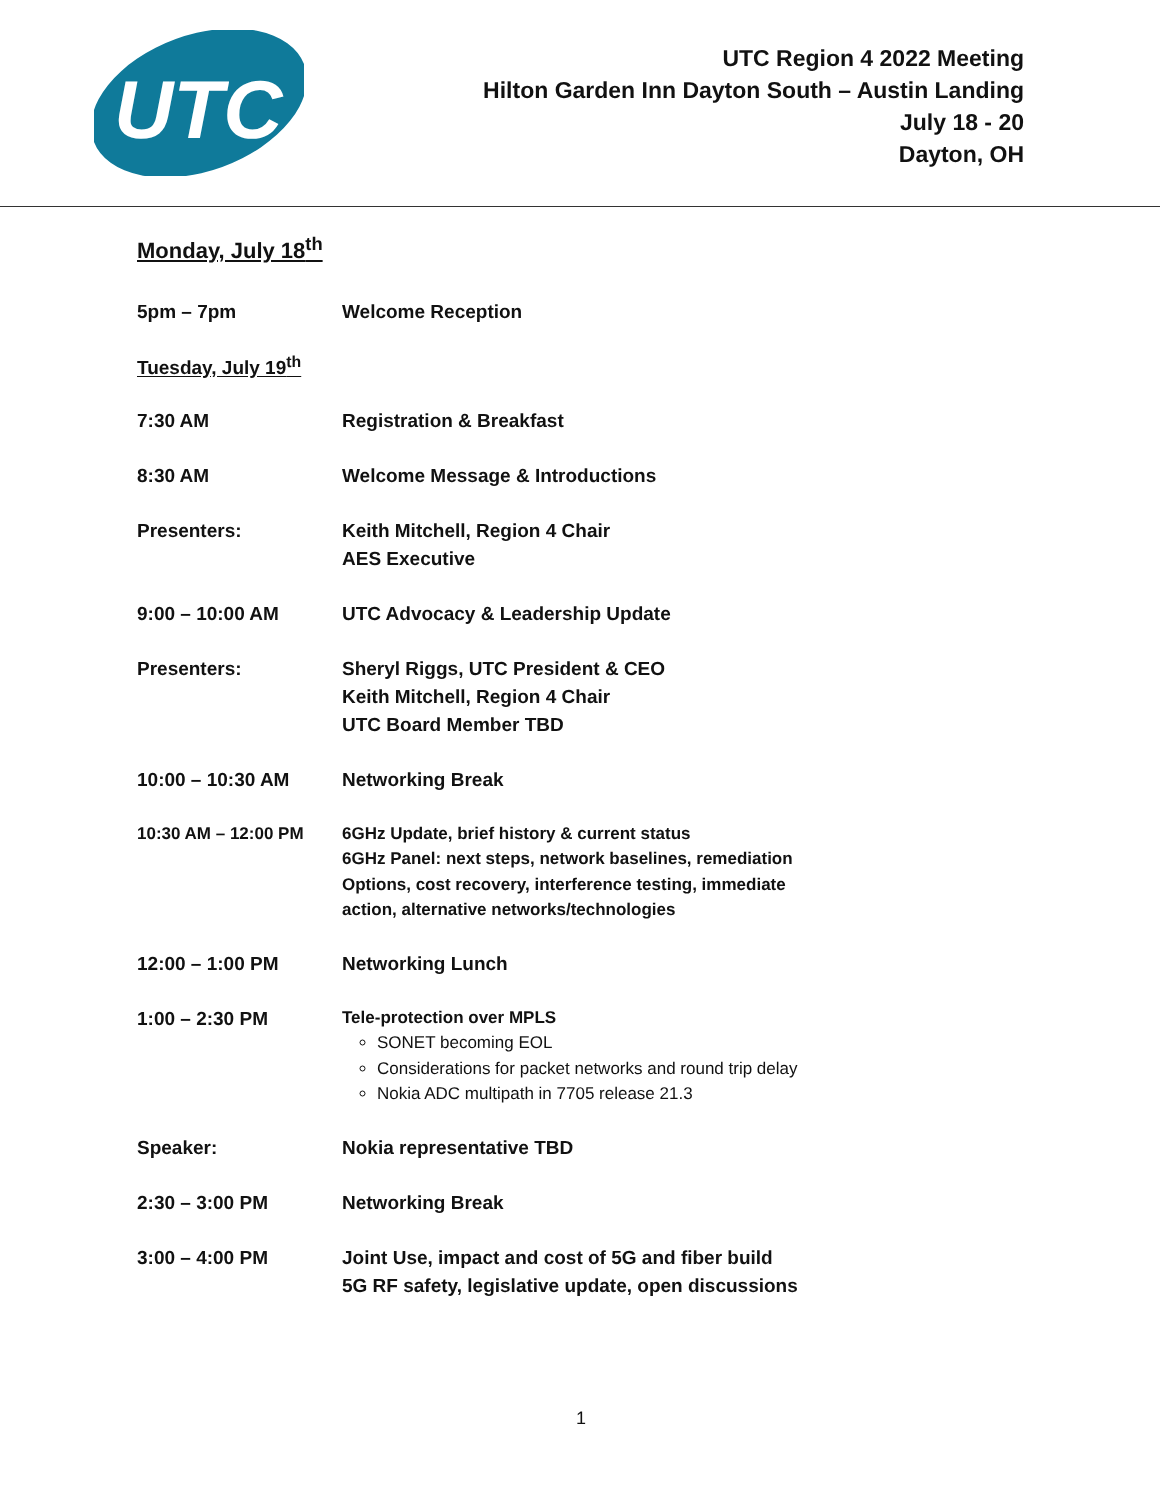UTC
UTC Region 4 2022 Meeting
Hilton Garden Inn Dayton South – Austin Landing
July 18 - 20
Dayton, OH
Monday, July 18<sup>th</sup>
5pm – 7pm Welcome Reception
Tuesday, July 19<sup>th</sup>
7:30 AM Registration & Breakfast
8:30 AM Welcome Message & Introductions
Presenters: Keith Mitchell, Region 4 Chair
AES Executive
9:00 – 10:00 AM UTC Advocacy & Leadership Update
Presenters: Sheryl Riggs, UTC President & CEO
Keith Mitchell, Region 4 Chair
UTC Board Member TBD
10:00 – 10:30 AM Networking Break
10:30 AM – 12:00 PM 6GHz Update, brief history & current status
6GHz Panel: next steps, network baselines, remediation
Options, cost recovery, interference testing, immediate
action, alternative networks/technologies
12:00 – 1:00 PM Networking Lunch
1:00 – 2:30 PM
Tele-protection over MPLS
SONET becoming EOL
Considerations for packet networks and round trip delay
Nokia ADC multipath in 7705 release 21.3
Speaker: Nokia representative TBD
2:30 – 3:00 PM Networking Break
3:00 – 4:00 PM Joint Use, impact and cost of 5G and fiber build
5G RF safety, legislative update, open discussions
1